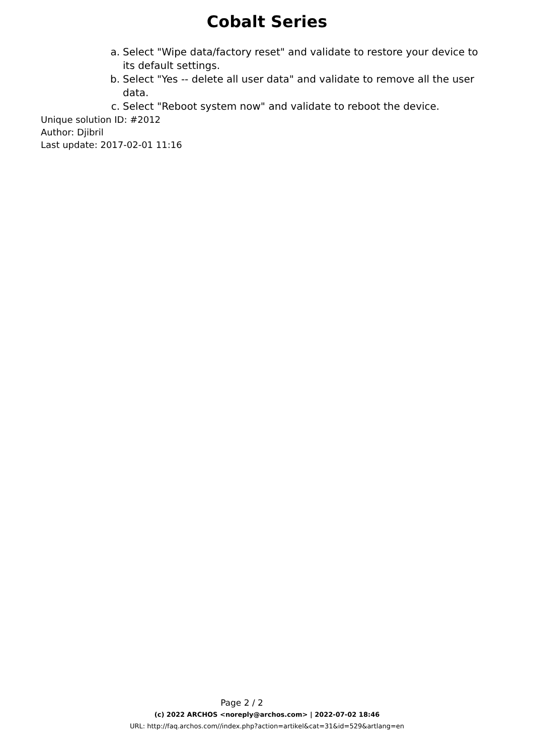Cobalt Series
a. Select "Wipe data/factory reset" and validate to restore your device to its default settings.
b. Select "Yes -- delete all user data" and validate to remove all the user data.
c. Select "Reboot system now" and validate to reboot the device.
Unique solution ID: #2012
Author: Djibril
Last update: 2017-02-01 11:16
Page 2 / 2
(c) 2022 ARCHOS <noreply@archos.com> | 2022-07-02 18:46
URL: http://faq.archos.com//index.php?action=artikel&cat=31&id=529&artlang=en